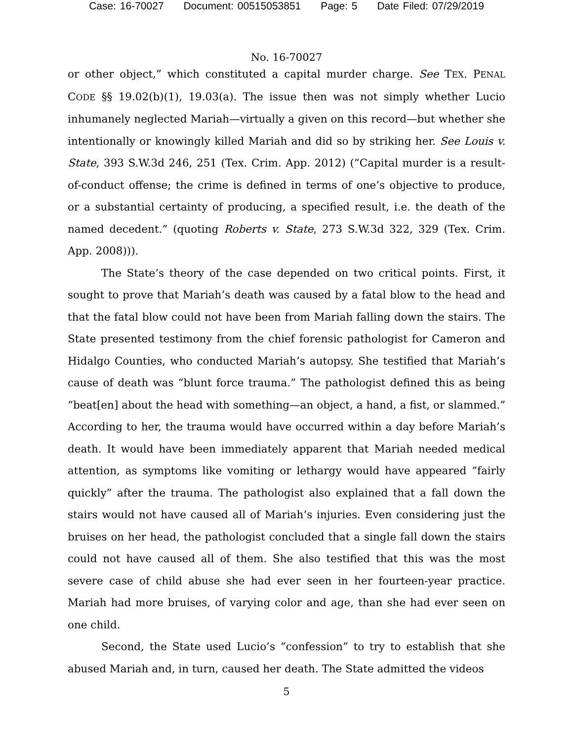Case: 16-70027 Document: 00515053851 Page: 5 Date Filed: 07/29/2019
No. 16-70027
or other object,” which constituted a capital murder charge. See TEX. PENAL CODE §§ 19.02(b)(1), 19.03(a). The issue then was not simply whether Lucio inhumanely neglected Mariah—virtually a given on this record—but whether she intentionally or knowingly killed Mariah and did so by striking her. See Louis v. State, 393 S.W.3d 246, 251 (Tex. Crim. App. 2012) (“Capital murder is a result-of-conduct offense; the crime is defined in terms of one’s objective to produce, or a substantial certainty of producing, a specified result, i.e. the death of the named decedent.” (quoting Roberts v. State, 273 S.W.3d 322, 329 (Tex. Crim. App. 2008))).
The State’s theory of the case depended on two critical points. First, it sought to prove that Mariah’s death was caused by a fatal blow to the head and that the fatal blow could not have been from Mariah falling down the stairs. The State presented testimony from the chief forensic pathologist for Cameron and Hidalgo Counties, who conducted Mariah’s autopsy. She testified that Mariah’s cause of death was “blunt force trauma.” The pathologist defined this as being “beat[en] about the head with something—an object, a hand, a fist, or slammed.” According to her, the trauma would have occurred within a day before Mariah’s death. It would have been immediately apparent that Mariah needed medical attention, as symptoms like vomiting or lethargy would have appeared “fairly quickly” after the trauma. The pathologist also explained that a fall down the stairs would not have caused all of Mariah’s injuries. Even considering just the bruises on her head, the pathologist concluded that a single fall down the stairs could not have caused all of them. She also testified that this was the most severe case of child abuse she had ever seen in her fourteen-year practice. Mariah had more bruises, of varying color and age, than she had ever seen on one child.
Second, the State used Lucio’s “confession” to try to establish that she abused Mariah and, in turn, caused her death. The State admitted the videos
5